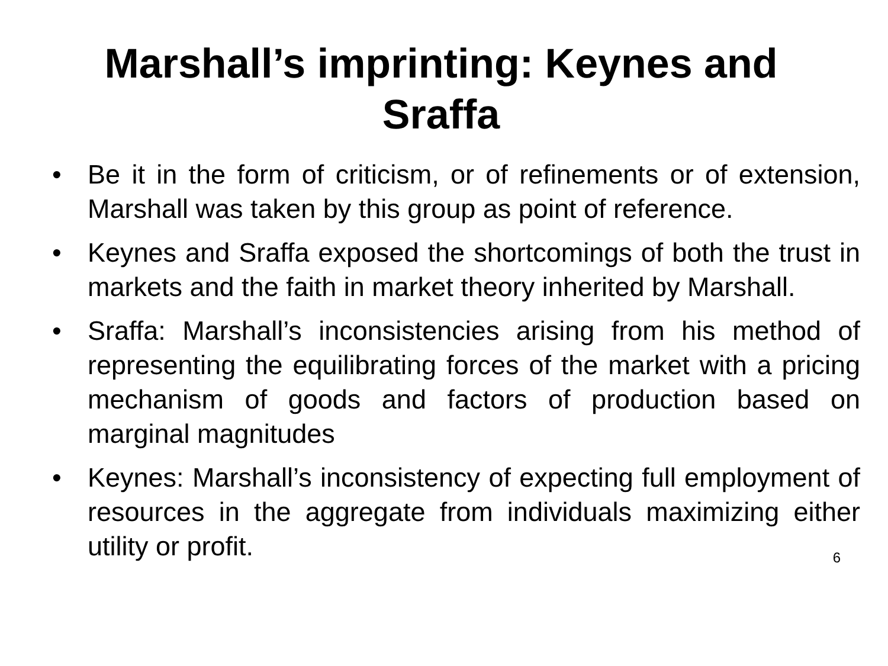Marshall’s imprinting: Keynes and
Sraffa
• Be it in the form of criticism, or of refinements or of extension, Marshall was taken by this group as point of reference.
• Keynes and Sraffa exposed the shortcomings of both the trust in markets and the faith in market theory inherited by Marshall.
• Sraffa: Marshall’s inconsistencies arising from his method of representing the equilibrating forces of the market with a pricing mechanism of goods and factors of production based on marginal magnitudes
• Keynes: Marshall’s inconsistency of expecting full employment of resources in the aggregate from individuals maximizing either utility or profit.
6